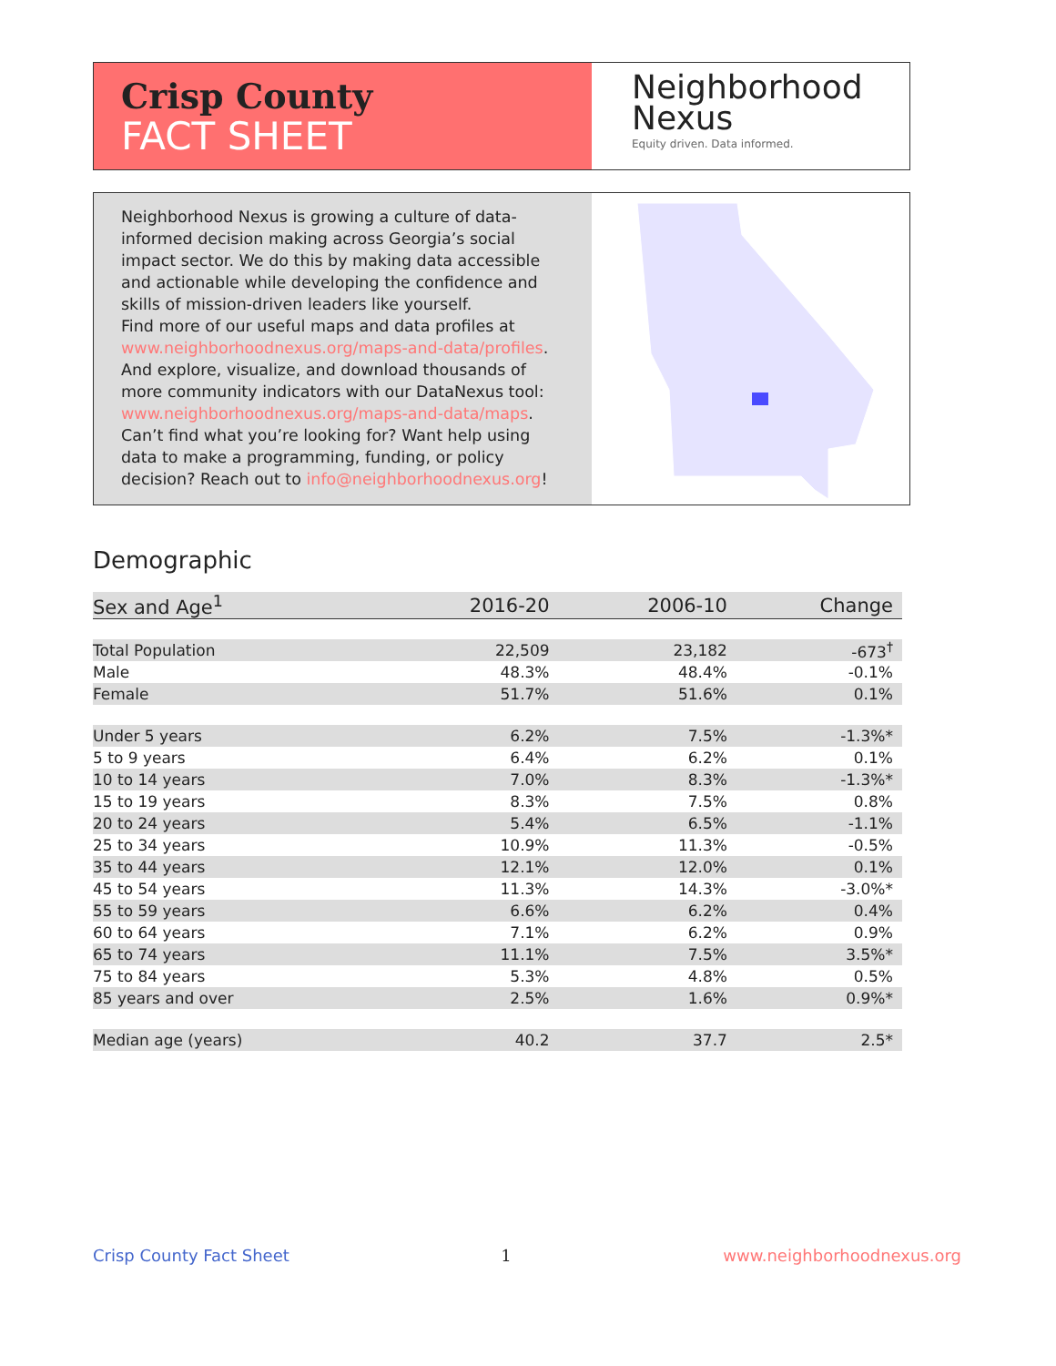Crisp County
FACT SHEET
Neighborhood
Nexus
Equity driven. Data informed.
Neighborhood Nexus is growing a culture of data-informed decision making across Georgia’s social impact sector. We do this by making data accessible and actionable while developing the confidence and skills of mission-driven leaders like yourself.
Find more of our useful maps and data profiles at www.neighborhoodnexus.org/maps-and-data/profiles. And explore, visualize, and download thousands of more community indicators with our DataNexus tool: www.neighborhoodnexus.org/maps-and-data/maps. Can’t find what you’re looking for? Want help using data to make a programming, funding, or policy decision? Reach out to info@neighborhoodnexus.org!
Demographic
| Sex and Age<sup>1</sup> | 2016-20 | 2006-10 | Change |
| --- | --- | --- | --- |
| Total Population | 22,509 | 23,182 | -673<sup>†</sup> |
| Male | 48.3% | 48.4% | -0.1% |
| Female | 51.7% | 51.6% | 0.1% |
| Under 5 years | 6.2% | 7.5% | -1.3%* |
| 5 to 9 years | 6.4% | 6.2% | 0.1% |
| 10 to 14 years | 7.0% | 8.3% | -1.3%* |
| 15 to 19 years | 8.3% | 7.5% | 0.8% |
| 20 to 24 years | 5.4% | 6.5% | -1.1% |
| 25 to 34 years | 10.9% | 11.3% | -0.5% |
| 35 to 44 years | 12.1% | 12.0% | 0.1% |
| 45 to 54 years | 11.3% | 14.3% | -3.0%* |
| 55 to 59 years | 6.6% | 6.2% | 0.4% |
| 60 to 64 years | 7.1% | 6.2% | 0.9% |
| 65 to 74 years | 11.1% | 7.5% | 3.5%* |
| 75 to 84 years | 5.3% | 4.8% | 0.5% |
| 85 years and over | 2.5% | 1.6% | 0.9%* |
| Median age (years) | 40.2 | 37.7 | 2.5* |
Crisp County Fact Sheet 1 www.neighborhoodnexus.org